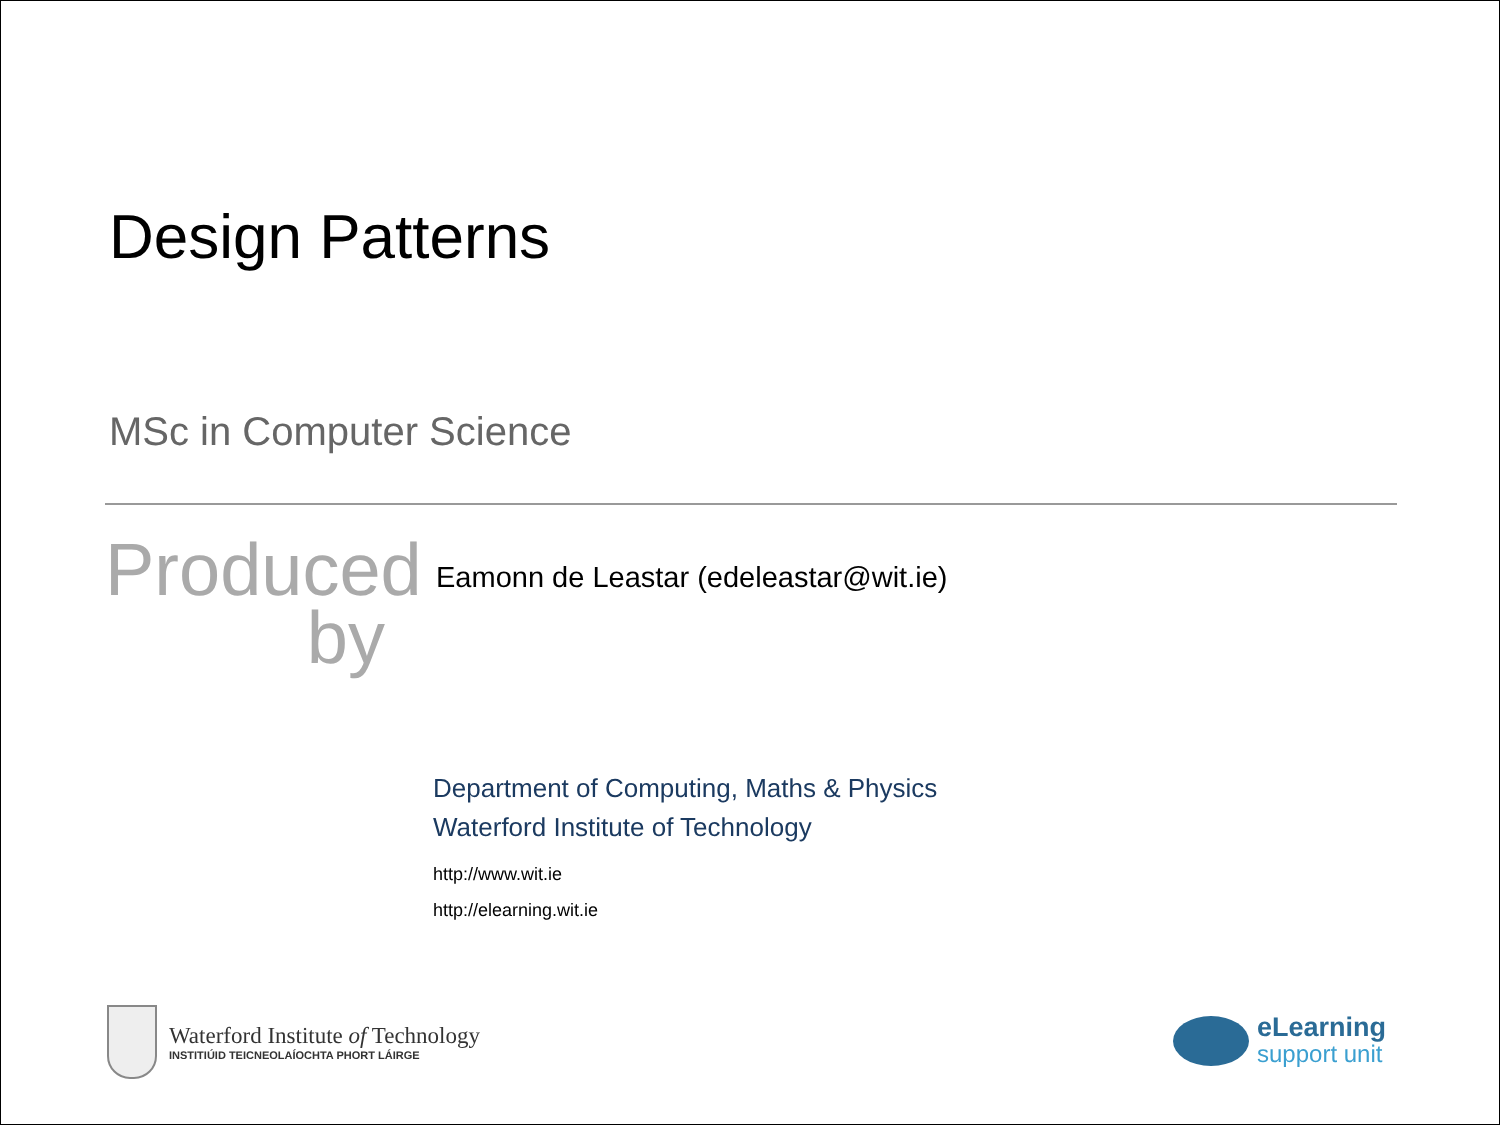Design Patterns
MSc in Computer Science
Produced by
Eamonn de Leastar (edeleastar@wit.ie)
Department of Computing, Maths & Physics
Waterford Institute of Technology
http://www.wit.ie
http://elearning.wit.ie
Waterford Institute of Technology
INSTITIÚID TEICNEOLAÍOCHTA PHORT LÁIRGE
eLearning
support unit